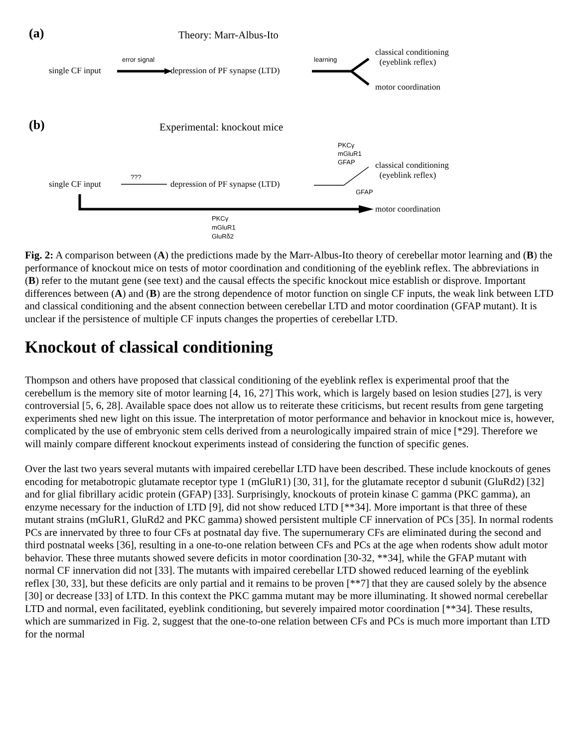(a) Theory: Marr-Albus-Ito
error signal learning
single CF input depression of PF synapse (LTD)
classical conditioning
(eyeblink reflex)
motor coordination
(b) Experimental: knockout mice
PKCγ
mGluR1
GFAP
classical conditioning
(eyeblink reflex)
???
single CF input depression of PF synapse (LTD)
GFAP
motor coordination
PKCγ
mGluR1
GluRδ2
Fig. 2: A comparison between (A) the predictions made by the Marr-Albus-Ito theory of cerebellar motor learning and (B) the performance of knockout mice on tests of motor coordination and conditioning of the eyeblink reflex. The abbreviations in (B) refer to the mutant gene (see text) and the causal effects the specific knockout mice establish or disprove. Important differences between (A) and (B) are the strong dependence of motor function on single CF inputs, the weak link between LTD and classical conditioning and the absent connection between cerebellar LTD and motor coordination (GFAP mutant). It is unclear if the persistence of multiple CF inputs changes the properties of cerebellar LTD.
Knockout of classical conditioning
Thompson and others have proposed that classical conditioning of the eyeblink reflex is experimental proof that the cerebellum is the memory site of motor learning [4, 16, 27] This work, which is largely based on lesion studies [27], is very controversial [5, 6, 28]. Available space does not allow us to reiterate these criticisms, but recent results from gene targeting experiments shed new light on this issue. The interpretation of motor performance and behavior in knockout mice is, however, complicated by the use of embryonic stem cells derived from a neurologically impaired strain of mice [*29]. Therefore we will mainly compare different knockout experiments instead of considering the function of specific genes.
Over the last two years several mutants with impaired cerebellar LTD have been described. These include knockouts of genes encoding for metabotropic glutamate receptor type 1 (mGluR1) [30, 31], for the glutamate receptor d subunit (GluRd2) [32] and for glial fibrillary acidic protein (GFAP) [33]. Surprisingly, knockouts of protein kinase C gamma (PKC gamma), an enzyme necessary for the induction of LTD [9], did not show reduced LTD [**34]. More important is that three of these mutant strains (mGluR1, GluRd2 and PKC gamma) showed persistent multiple CF innervation of PCs [35]. In normal rodents PCs are innervated by three to four CFs at postnatal day five. The supernumerary CFs are eliminated during the second and third postnatal weeks [36], resulting in a one-to-one relation between CFs and PCs at the age when rodents show adult motor behavior. These three mutants showed severe deficits in motor coordination [30-32, **34], while the GFAP mutant with normal CF innervation did not [33]. The mutants with impaired cerebellar LTD showed reduced learning of the eyeblink reflex [30, 33], but these deficits are only partial and it remains to be proven [**7] that they are caused solely by the absence [30] or decrease [33] of LTD. In this context the PKC gamma mutant may be more illuminating. It showed normal cerebellar LTD and normal, even facilitated, eyeblink conditioning, but severely impaired motor coordination [**34]. These results, which are summarized in Fig. 2, suggest that the one-to-one relation between CFs and PCs is much more important than LTD for the normal